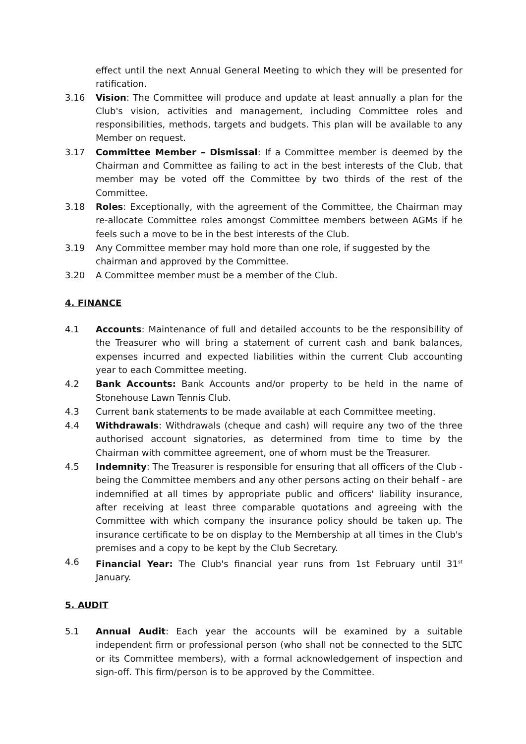effect until the next Annual General Meeting to which they will be presented for ratification.
3.16 Vision: The Committee will produce and update at least annually a plan for the Club's vision, activities and management, including Committee roles and responsibilities, methods, targets and budgets. This plan will be available to any Member on request.
3.17 Committee Member – Dismissal: If a Committee member is deemed by the Chairman and Committee as failing to act in the best interests of the Club, that member may be voted off the Committee by two thirds of the rest of the Committee.
3.18 Roles: Exceptionally, with the agreement of the Committee, the Chairman may re-allocate Committee roles amongst Committee members between AGMs if he feels such a move to be in the best interests of the Club.
3.19 Any Committee member may hold more than one role, if suggested by the chairman and approved by the Committee.
3.20 A Committee member must be a member of the Club.
4. FINANCE
4.1 Accounts: Maintenance of full and detailed accounts to be the responsibility of the Treasurer who will bring a statement of current cash and bank balances, expenses incurred and expected liabilities within the current Club accounting year to each Committee meeting.
4.2 Bank Accounts: Bank Accounts and/or property to be held in the name of Stonehouse Lawn Tennis Club.
4.3 Current bank statements to be made available at each Committee meeting.
4.4 Withdrawals: Withdrawals (cheque and cash) will require any two of the three authorised account signatories, as determined from time to time by the Chairman with committee agreement, one of whom must be the Treasurer.
4.5 Indemnity: The Treasurer is responsible for ensuring that all officers of the Club - being the Committee members and any other persons acting on their behalf - are indemnified at all times by appropriate public and officers' liability insurance, after receiving at least three comparable quotations and agreeing with the Committee with which company the insurance policy should be taken up. The insurance certificate to be on display to the Membership at all times in the Club's premises and a copy to be kept by the Club Secretary.
4.6 Financial Year: The Club's financial year runs from 1st February until 31<sup>st</sup> January.
5. AUDIT
5.1 Annual Audit: Each year the accounts will be examined by a suitable independent firm or professional person (who shall not be connected to the SLTC or its Committee members), with a formal acknowledgement of inspection and sign-off. This firm/person is to be approved by the Committee.